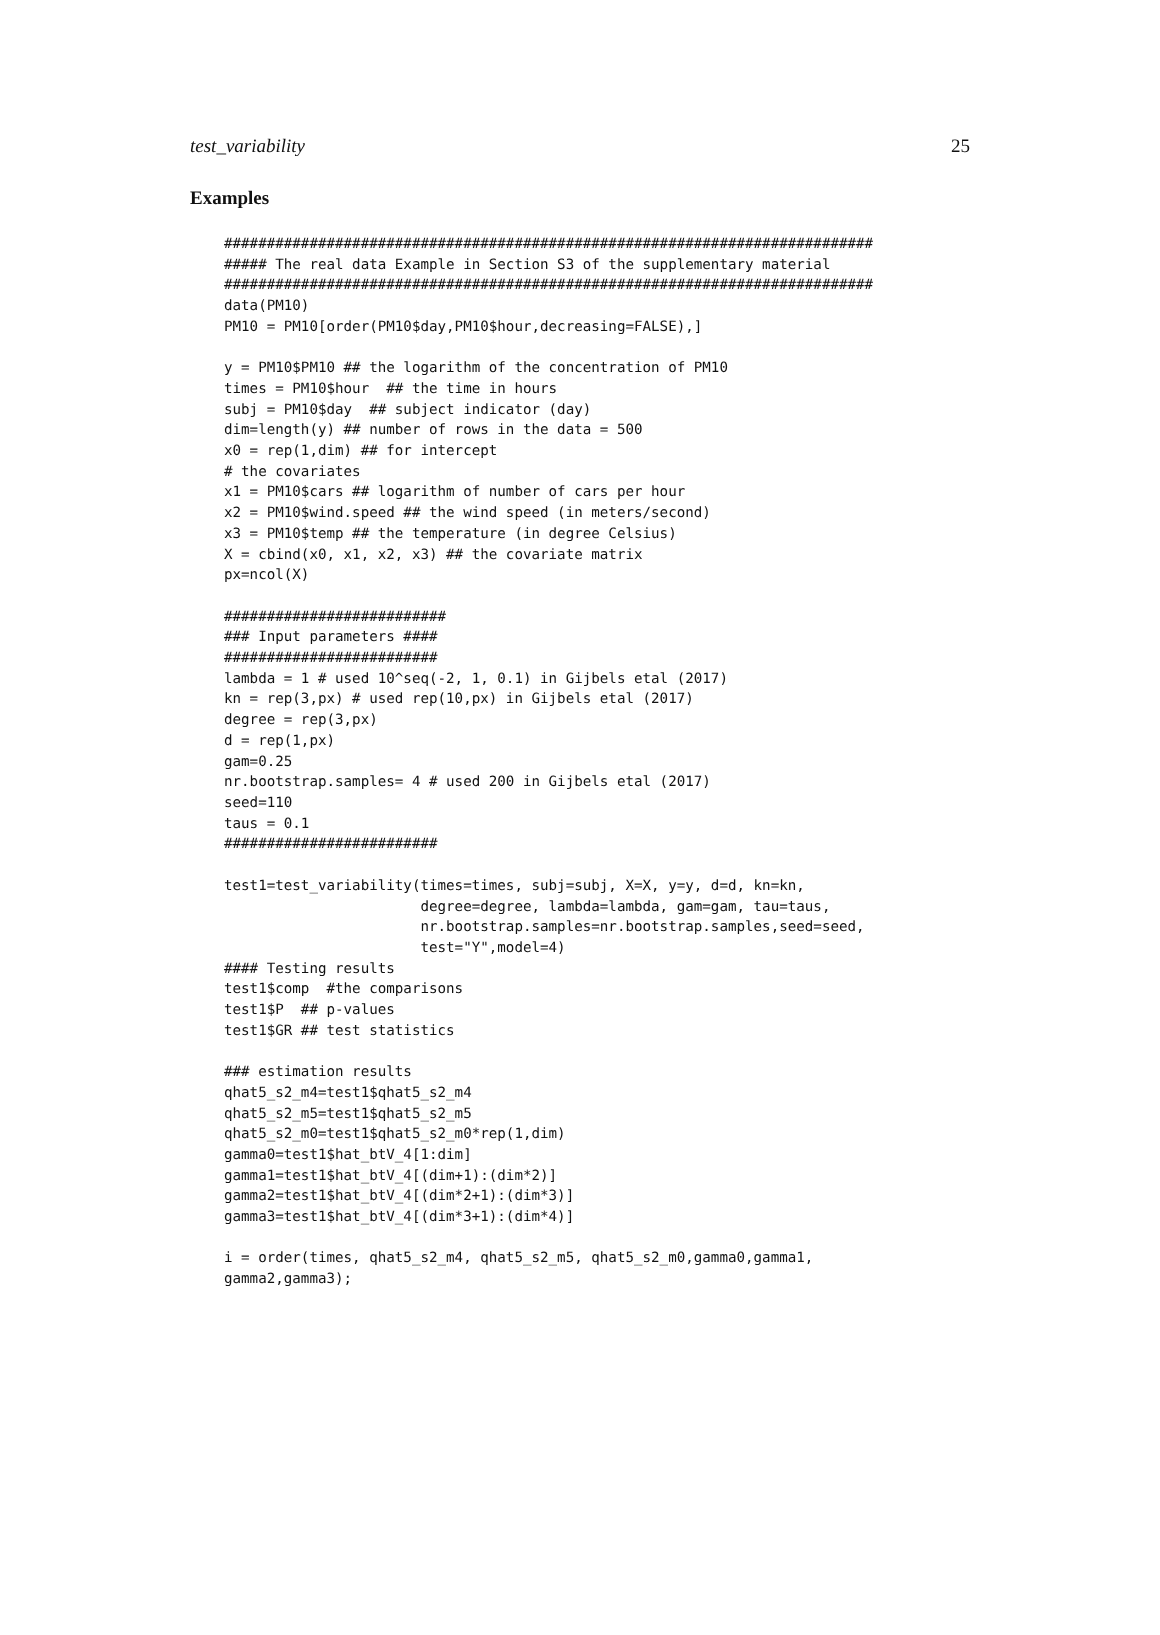test_variability 25
Examples
############################################################################
##### The real data Example in Section S3 of the supplementary material
############################################################################
data(PM10)
PM10 = PM10[order(PM10$day,PM10$hour,decreasing=FALSE),]

y = PM10$PM10 ## the logarithm of the concentration of PM10
times = PM10$hour  ## the time in hours
subj = PM10$day  ## subject indicator (day)
dim=length(y) ## number of rows in the data = 500
x0 = rep(1,dim) ## for intercept
# the covariates
x1 = PM10$cars ## logarithm of number of cars per hour
x2 = PM10$wind.speed ## the wind speed (in meters/second)
x3 = PM10$temp ## the temperature (in degree Celsius)
X = cbind(x0, x1, x2, x3) ## the covariate matrix
px=ncol(X)

##########################
### Input parameters ####
#########################
lambda = 1 # used 10^seq(-2, 1, 0.1) in Gijbels etal (2017)
kn = rep(3,px) # used rep(10,px) in Gijbels etal (2017)
degree = rep(3,px)
d = rep(1,px)
gam=0.25
nr.bootstrap.samples= 4 # used 200 in Gijbels etal (2017)
seed=110
taus = 0.1
#########################

test1=test_variability(times=times, subj=subj, X=X, y=y, d=d, kn=kn,
                       degree=degree, lambda=lambda, gam=gam, tau=taus,
                       nr.bootstrap.samples=nr.bootstrap.samples,seed=seed,
                       test="Y",model=4)
#### Testing results
test1$comp  #the comparisons
test1$P  ## p-values
test1$GR ## test statistics

### estimation results
qhat5_s2_m4=test1$qhat5_s2_m4
qhat5_s2_m5=test1$qhat5_s2_m5
qhat5_s2_m0=test1$qhat5_s2_m0*rep(1,dim)
gamma0=test1$hat_btV_4[1:dim]
gamma1=test1$hat_btV_4[(dim+1):(dim*2)]
gamma2=test1$hat_btV_4[(dim*2+1):(dim*3)]
gamma3=test1$hat_btV_4[(dim*3+1):(dim*4)]

i = order(times, qhat5_s2_m4, qhat5_s2_m5, qhat5_s2_m0,gamma0,gamma1,
gamma2,gamma3);